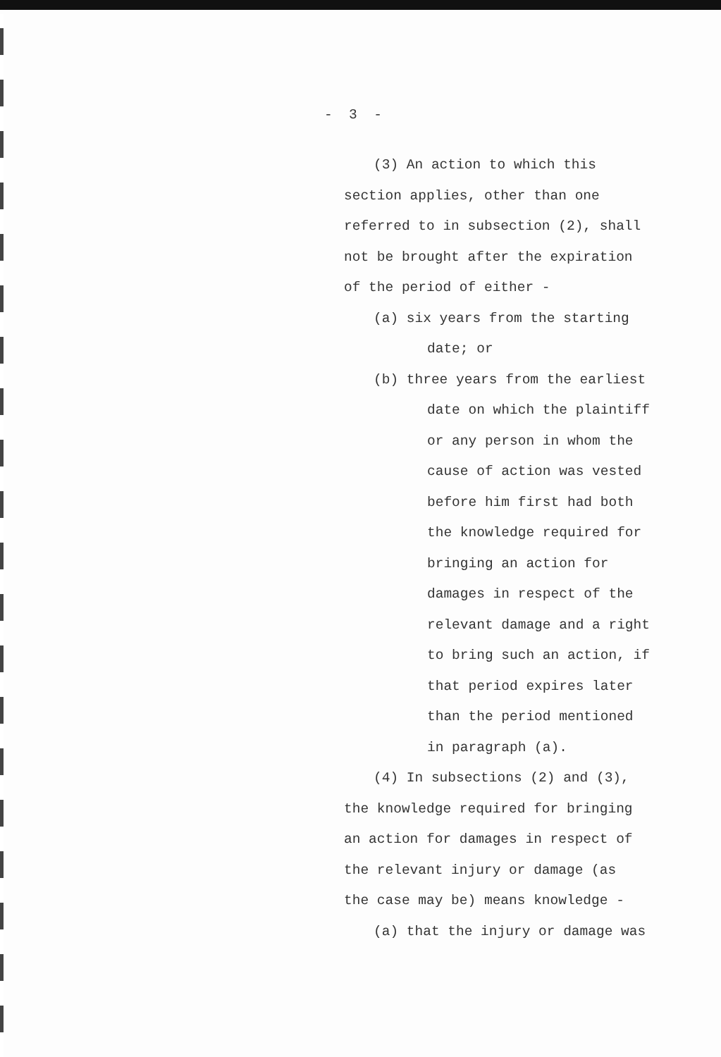- 3 -
(3) An action to which this
section applies, other than one
referred to in subsection (2), shall
not be brought after the expiration
of the period of either -
(a) six years from the starting
date; or
(b) three years from the earliest
date on which the plaintiff
or any person in whom the
cause of action was vested
before him first had both
the knowledge required for
bringing an action for
damages in respect of the
relevant damage and a right
to bring such an action, if
that period expires later
than the period mentioned
in paragraph (a).
(4) In subsections (2) and (3),
the knowledge required for bringing
an action for damages in respect of
the relevant injury or damage (as
the case may be) means knowledge -
(a) that the injury or damage was